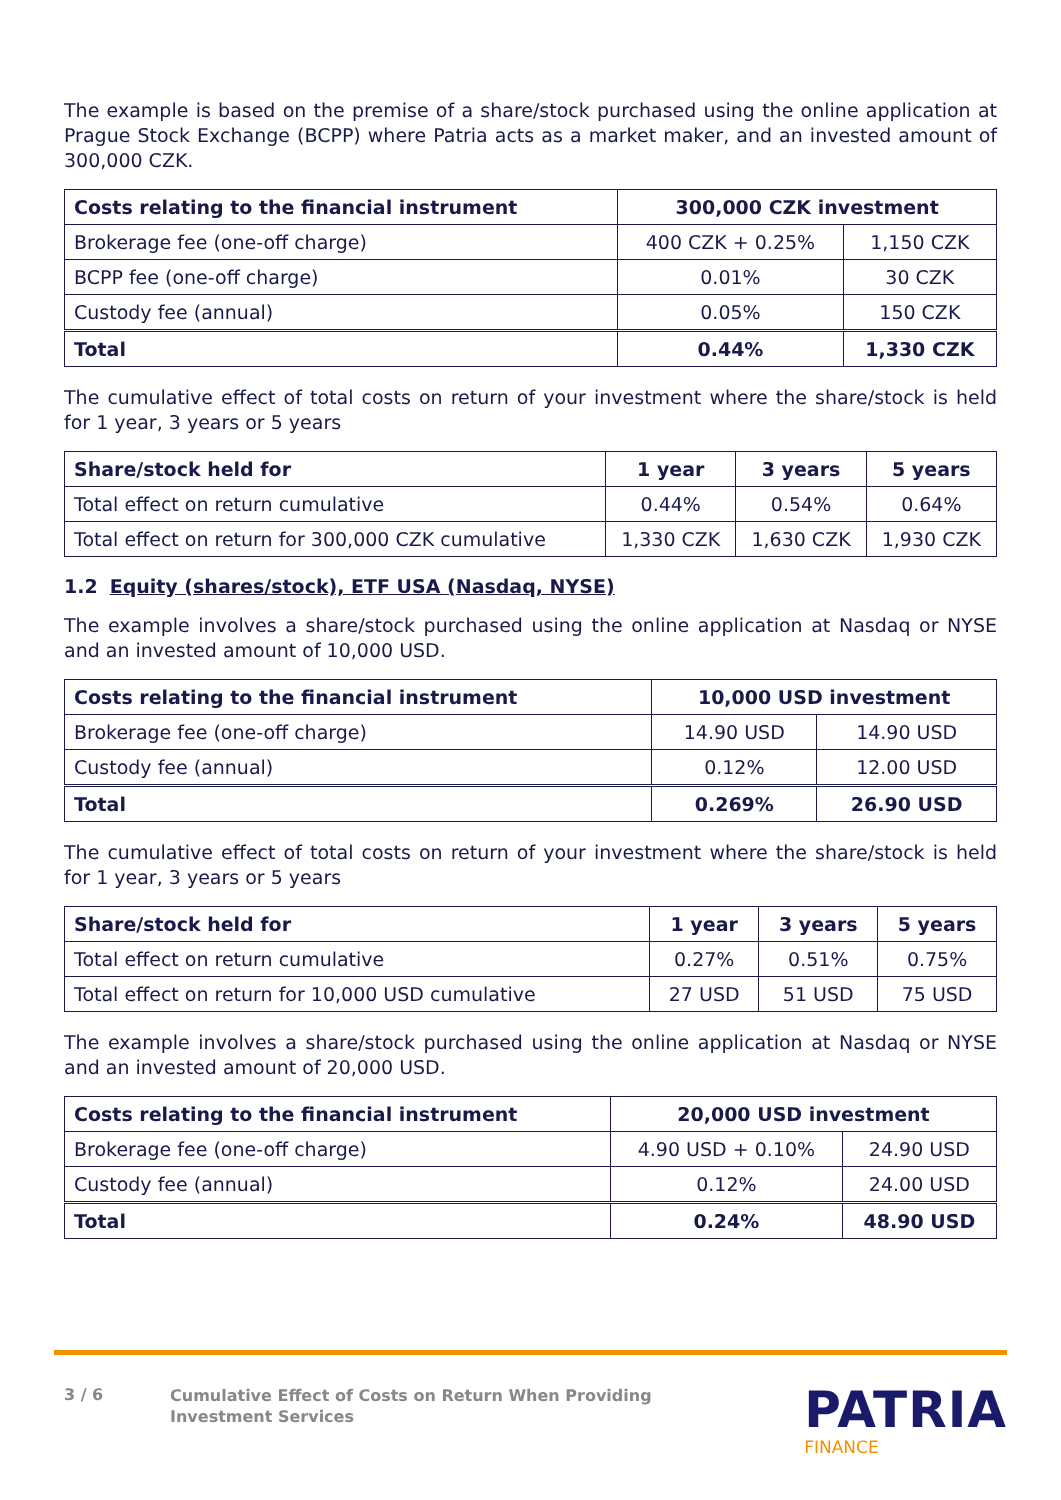The example is based on the premise of a share/stock purchased using the online application at Prague Stock Exchange (BCPP) where Patria acts as a market maker, and an invested amount of 300,000 CZK.
| Costs relating to the financial instrument | 300,000 CZK investment | |
| --- | --- | --- |
| Brokerage fee (one-off charge) | 400 CZK + 0.25% | 1,150 CZK |
| BCPP fee (one-off charge) | 0.01% | 30 CZK |
| Custody fee (annual) | 0.05% | 150 CZK |
| Total | 0.44% | 1,330 CZK |
The cumulative effect of total costs on return of your investment where the share/stock is held for 1 year, 3 years or 5 years
| Share/stock held for | 1 year | 3 years | 5 years |
| --- | --- | --- | --- |
| Total effect on return cumulative | 0.44% | 0.54% | 0.64% |
| Total effect on return for 300,000 CZK cumulative | 1,330 CZK | 1,630 CZK | 1,930 CZK |
1.2 Equity (shares/stock), ETF USA (Nasdaq, NYSE)
The example involves a share/stock purchased using the online application at Nasdaq or NYSE and an invested amount of 10,000 USD.
| Costs relating to the financial instrument | 10,000 USD investment | |
| --- | --- | --- |
| Brokerage fee (one-off charge) | 14.90 USD | 14.90 USD |
| Custody fee (annual) | 0.12% | 12.00 USD |
| Total | 0.269% | 26.90 USD |
The cumulative effect of total costs on return of your investment where the share/stock is held for 1 year, 3 years or 5 years
| Share/stock held for | 1 year | 3 years | 5 years |
| --- | --- | --- | --- |
| Total effect on return cumulative | 0.27% | 0.51% | 0.75% |
| Total effect on return for 10,000 USD cumulative | 27 USD | 51 USD | 75 USD |
The example involves a share/stock purchased using the online application at Nasdaq or NYSE and an invested amount of 20,000 USD.
| Costs relating to the financial instrument | 20,000 USD investment | |
| --- | --- | --- |
| Brokerage fee (one-off charge) | 4.90 USD + 0.10% | 24.90 USD |
| Custody fee (annual) | 0.12% | 24.00 USD |
| Total | 0.24% | 48.90 USD |
3 / 6
Cumulative Effect of Costs on Return When Providing
Investment Services
PATRIA
FINANCE